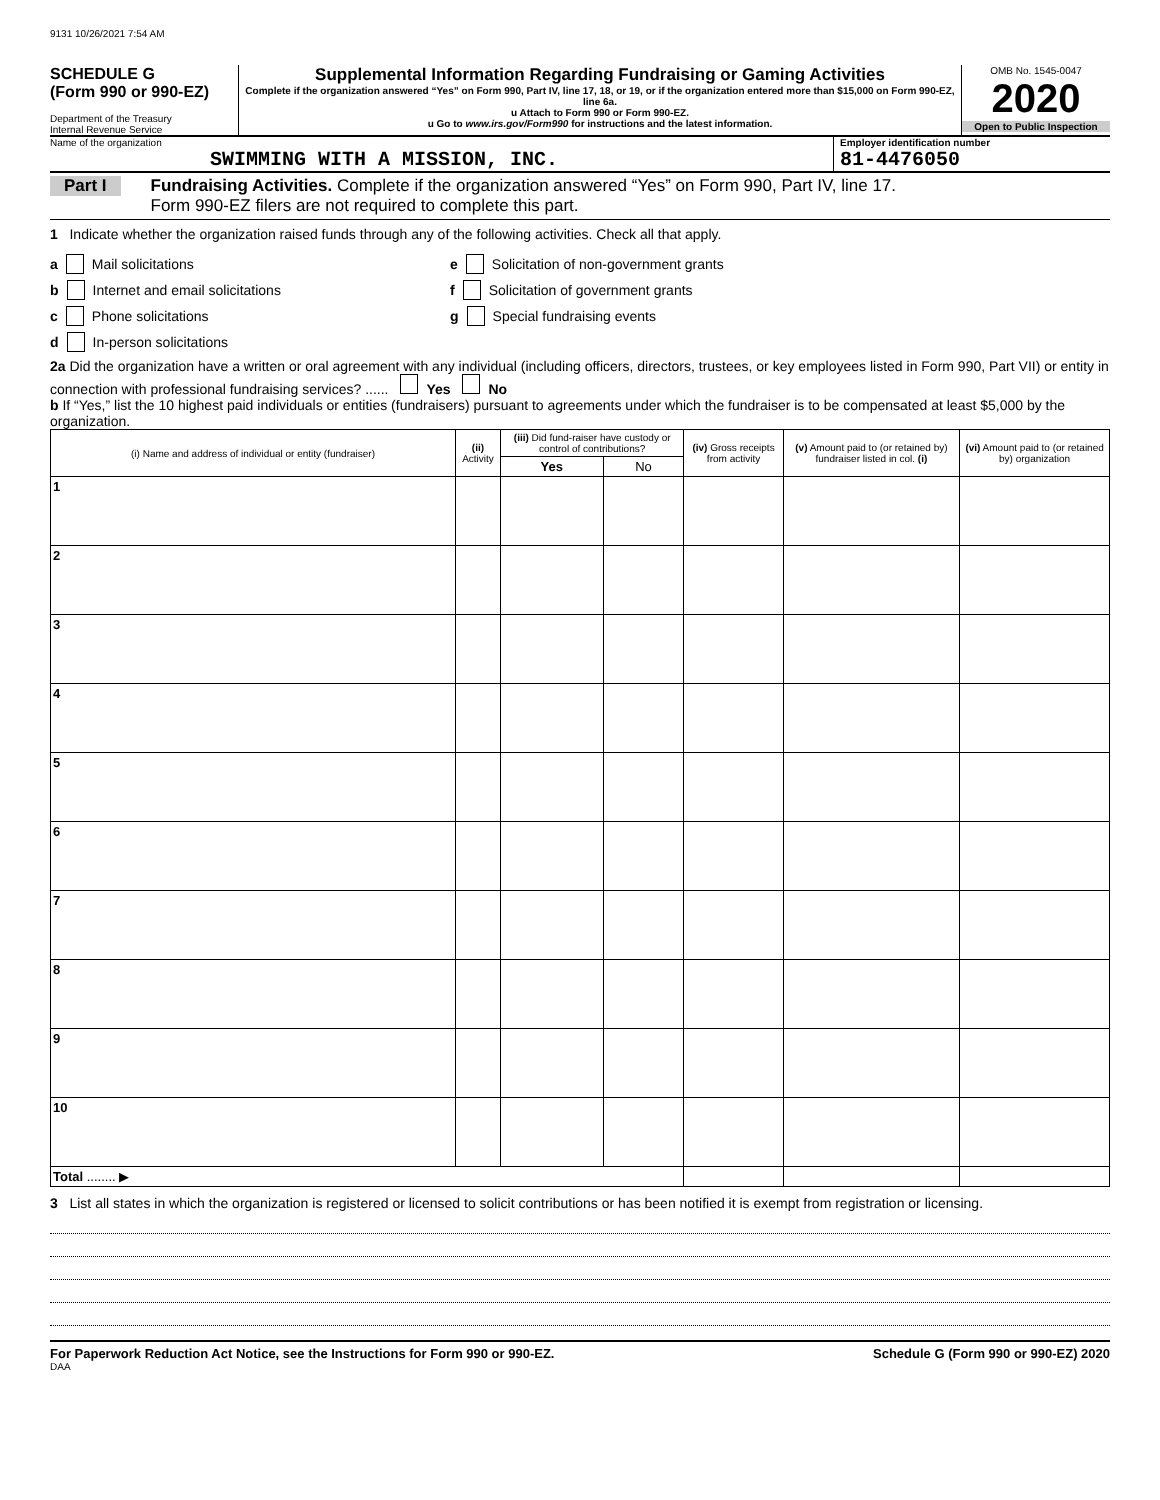9131 10/26/2021 7:54 AM
SCHEDULE G
(Form 990 or 990-EZ)
Department of the Treasury
Internal Revenue Service
Supplemental Information Regarding Fundraising or Gaming Activities
Complete if the organization answered “Yes” on Form 990, Part IV, line 17, 18, or 19, or if the organization entered more than $15,000 on Form 990-EZ, line 6a.
u Attach to Form 990 or Form 990-EZ.
u Go to www.irs.gov/Form990 for instructions and the latest information.
OMB No. 1545-0047
2020
Open to Public Inspection
Name of the organization
SWIMMING WITH A MISSION, INC.
Employer identification number
81-4476050
Part I Fundraising Activities. Complete if the organization answered “Yes” on Form 990, Part IV, line 17.
Form 990-EZ filers are not required to complete this part.
1 Indicate whether the organization raised funds through any of the following activities. Check all that apply.
a Mail solicitations
b Internet and email solicitations
c Phone solicitations
d In-person solicitations
e Solicitation of non-government grants
f Solicitation of government grants
g Special fundraising events
2a Did the organization have a written or oral agreement with any individual (including officers, directors, trustees, or key employees listed in Form 990, Part VII) or entity in connection with professional fundraising services? ...... Yes No
b If “Yes,” list the 10 highest paid individuals or entities (fundraisers) pursuant to agreements under which the fundraiser is to be compensated at least $5,000 by the organization.
| (i) Name and address of individual or entity (fundraiser) | (ii) Activity | (iii) Did fund-raiser have custody or control of contributions? | | (iv) Gross receipts from activity | (v) Amount paid to (or retained by) fundraiser listed in col. (i) | (vi) Amount paid to (or retained by) organization |
| --- | --- | --- | --- | --- | --- | --- |
| | | Yes | No | | | |
| 1 | | | | | | |
| 2 | | | | | | |
| 3 | | | | | | |
| 4 | | | | | | |
| 5 | | | | | | |
| 6 | | | | | | |
| 7 | | | | | | |
| 8 | | | | | | |
| 9 | | | | | | |
| 10 | | | | | | |
| Total ........ ▶ | | | | | | |
3 List all states in which the organization is registered or licensed to solicit contributions or has been notified it is exempt from registration or licensing.
For Paperwork Reduction Act Notice, see the Instructions for Form 990 or 990-EZ. Schedule G (Form 990 or 990-EZ) 2020
DAA